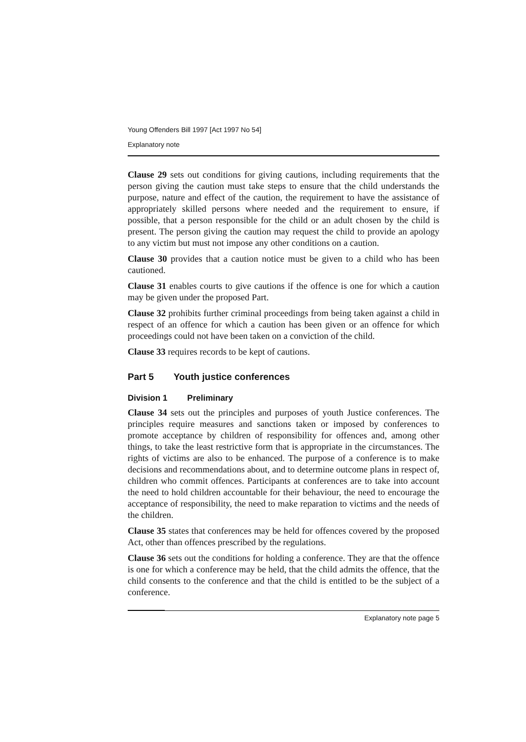Young Offenders Bill 1997 [Act 1997 No 54]
Explanatory note
Clause 29 sets out conditions for giving cautions, including requirements that the person giving the caution must take steps to ensure that the child understands the purpose, nature and effect of the caution, the requirement to have the assistance of appropriately skilled persons where needed and the requirement to ensure, if possible, that a person responsible for the child or an adult chosen by the child is present. The person giving the caution may request the child to provide an apology to any victim but must not impose any other conditions on a caution.
Clause 30 provides that a caution notice must be given to a child who has been cautioned.
Clause 31 enables courts to give cautions if the offence is one for which a caution may be given under the proposed Part.
Clause 32 prohibits further criminal proceedings from being taken against a child in respect of an offence for which a caution has been given or an offence for which proceedings could not have been taken on a conviction of the child.
Clause 33 requires records to be kept of cautions.
Part 5 Youth justice conferences
Division 1 Preliminary
Clause 34 sets out the principles and purposes of youth Justice conferences. The principles require measures and sanctions taken or imposed by conferences to promote acceptance by children of responsibility for offences and, among other things, to take the least restrictive form that is appropriate in the circumstances. The rights of victims are also to be enhanced. The purpose of a conference is to make decisions and recommendations about, and to determine outcome plans in respect of, children who commit offences. Participants at conferences are to take into account the need to hold children accountable for their behaviour, the need to encourage the acceptance of responsibility, the need to make reparation to victims and the needs of the children.
Clause 35 states that conferences may be held for offences covered by the proposed Act, other than offences prescribed by the regulations.
Clause 36 sets out the conditions for holding a conference. They are that the offence is one for which a conference may be held, that the child admits the offence, that the child consents to the conference and that the child is entitled to be the subject of a conference.
Explanatory note page 5